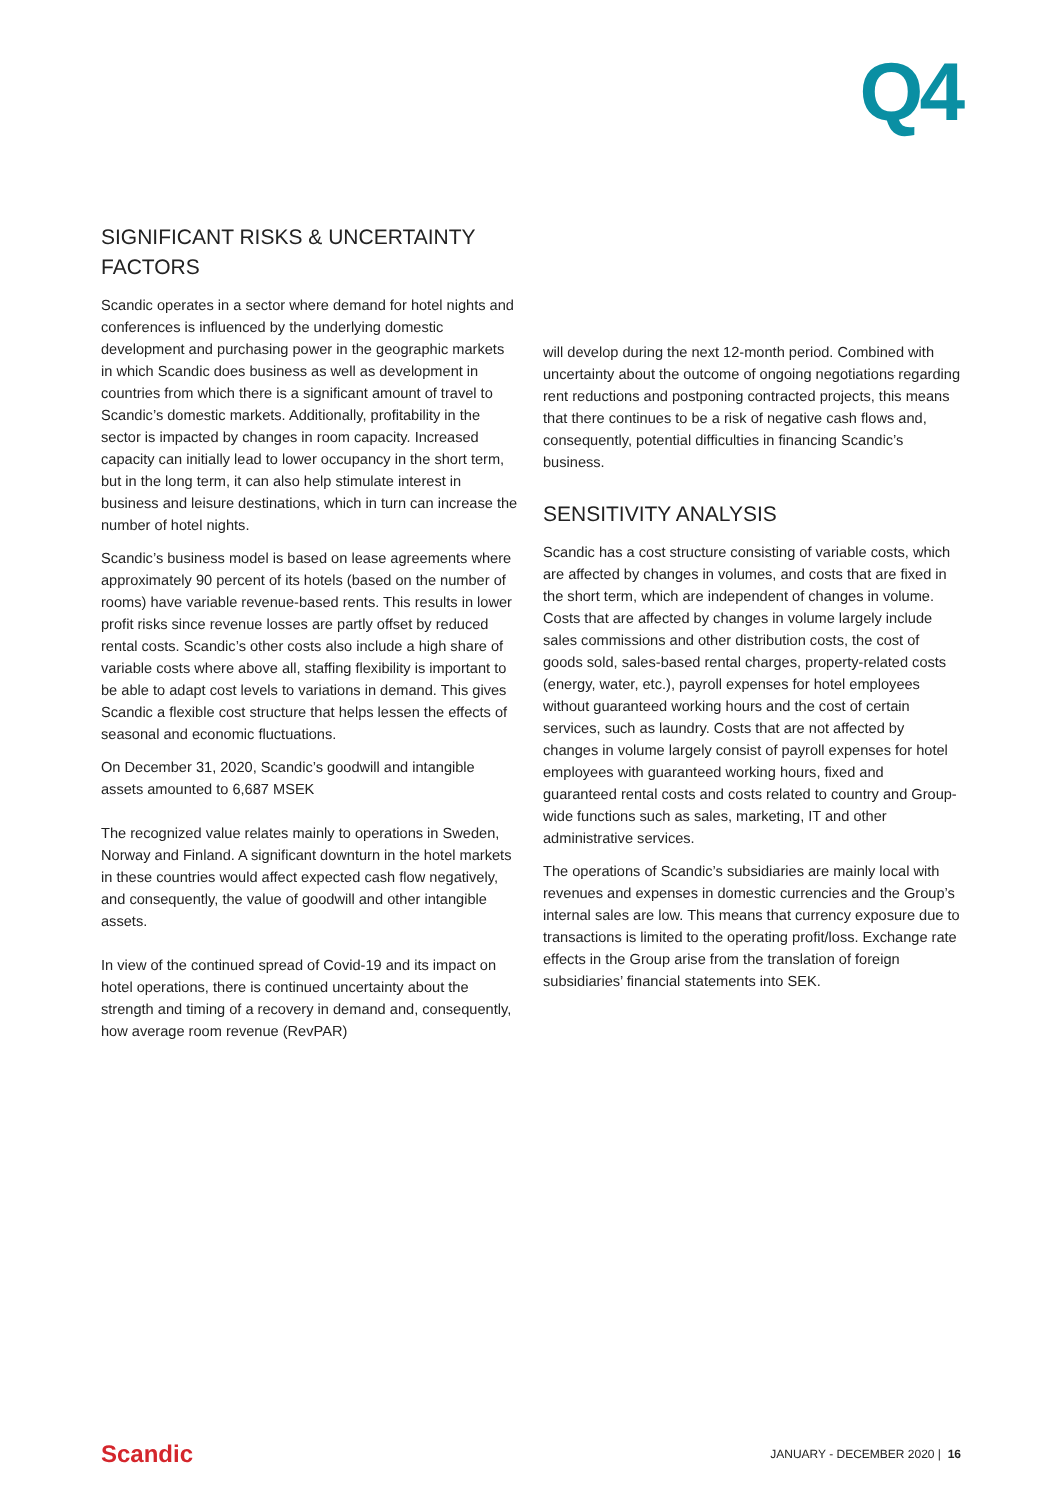Q4
SIGNIFICANT RISKS & UNCERTAINTY FACTORS
Scandic operates in a sector where demand for hotel nights and conferences is influenced by the underlying domestic development and purchasing power in the geographic markets in which Scandic does business as well as development in countries from which there is a significant amount of travel to Scandic’s domestic markets. Additionally, profitability in the sector is impacted by changes in room capacity. Increased capacity can initially lead to lower occupancy in the short term, but in the long term, it can also help stimulate interest in business and leisure destinations, which in turn can increase the number of hotel nights.
Scandic’s business model is based on lease agreements where approximately 90 percent of its hotels (based on the number of rooms) have variable revenue-based rents. This results in lower profit risks since revenue losses are partly offset by reduced rental costs. Scandic’s other costs also include a high share of variable costs where above all, staffing flexibility is important to be able to adapt cost levels to variations in demand. This gives Scandic a flexible cost structure that helps lessen the effects of seasonal and economic fluctuations.
On December 31, 2020, Scandic’s goodwill and intangible assets amounted to 6,687 MSEK
The recognized value relates mainly to operations in Sweden, Norway and Finland. A significant downturn in the hotel markets in these countries would affect expected cash flow negatively, and consequently, the value of goodwill and other intangible assets.
In view of the continued spread of Covid-19 and its impact on hotel operations, there is continued uncertainty about the strength and timing of a recovery in demand and, consequently, how average room revenue (RevPAR)
will develop during the next 12-month period. Combined with uncertainty about the outcome of ongoing negotiations regarding rent reductions and postponing contracted projects, this means that there continues to be a risk of negative cash flows and, consequently, potential difficulties in financing Scandic’s business.
SENSITIVITY ANALYSIS
Scandic has a cost structure consisting of variable costs, which are affected by changes in volumes, and costs that are fixed in the short term, which are independent of changes in volume. Costs that are affected by changes in volume largely include sales commissions and other distribution costs, the cost of goods sold, sales-based rental charges, property-related costs (energy, water, etc.), payroll expenses for hotel employees without guaranteed working hours and the cost of certain services, such as laundry. Costs that are not affected by changes in volume largely consist of payroll expenses for hotel employees with guaranteed working hours, fixed and guaranteed rental costs and costs related to country and Group-wide functions such as sales, marketing, IT and other administrative services.
The operations of Scandic’s subsidiaries are mainly local with revenues and expenses in domestic currencies and the Group’s internal sales are low. This means that currency exposure due to transactions is limited to the operating profit/loss. Exchange rate effects in the Group arise from the translation of foreign subsidiaries’ financial statements into SEK.
Scandic JANUARY - DECEMBER 2020 | 16